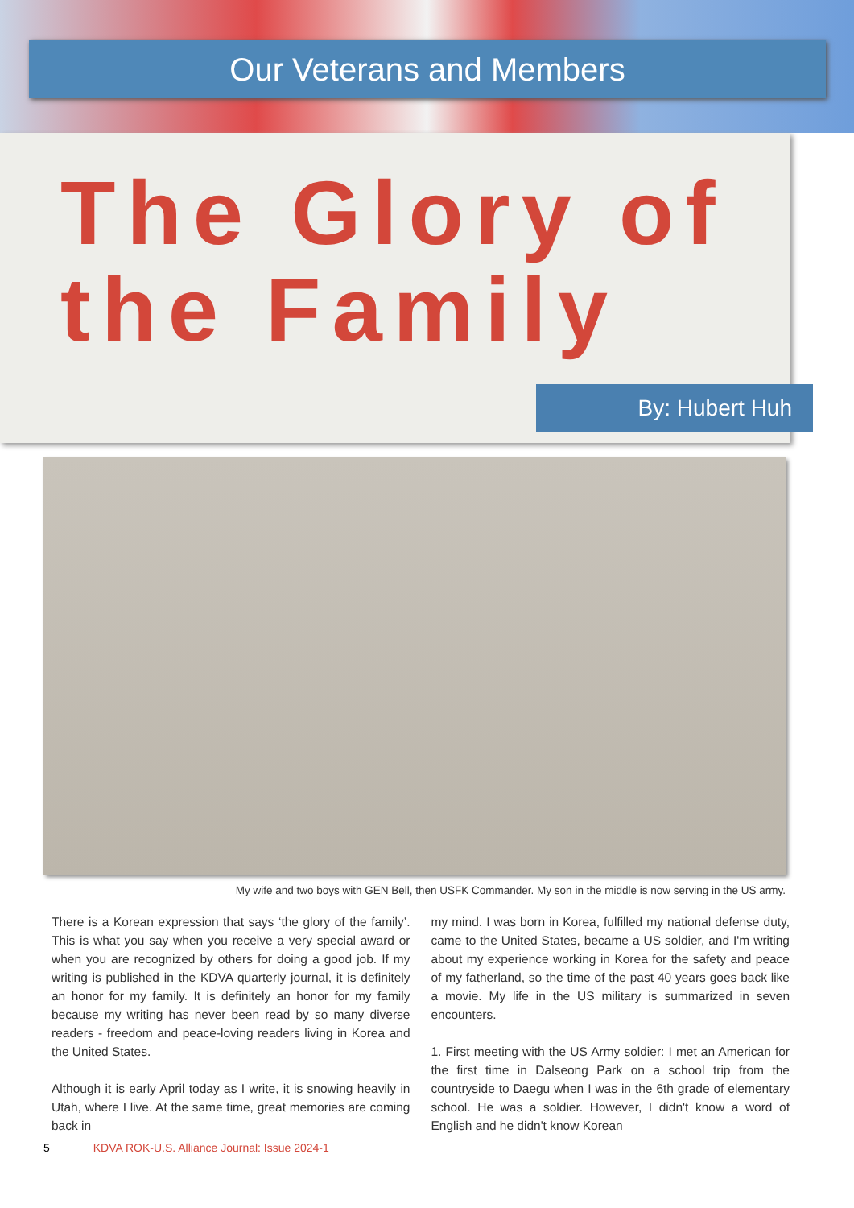Our Veterans and Members
The Glory of the Family
By: Hubert Huh
My wife and two boys with GEN Bell, then USFK Commander. My son in the middle is now serving in the US army.
There is a Korean expression that says ‘the glory of the family’. This is what you say when you receive a very special award or when you are recognized by others for doing a good job. If my writing is published in the KDVA quarterly journal, it is definitely an honor for my family. It is definitely an honor for my family because my writing has never been read by so many diverse readers - freedom and peace-loving readers living in Korea and the United States.
Although it is early April today as I write, it is snowing heavily in Utah, where I live. At the same time, great memories are coming back in
my mind. I was born in Korea, fulfilled my national defense duty, came to the United States, became a US soldier, and I'm writing about my experience working in Korea for the safety and peace of my fatherland, so the time of the past 40 years goes back like a movie. My life in the US military is summarized in seven encounters.
1. First meeting with the US Army soldier: I met an American for the first time in Dalseong Park on a school trip from the countryside to Daegu when I was in the 6th grade of elementary school. He was a soldier. However, I didn't know a word of English and he didn't know Korean
5 KDVA ROK-U.S. Alliance Journal: Issue 2024-1